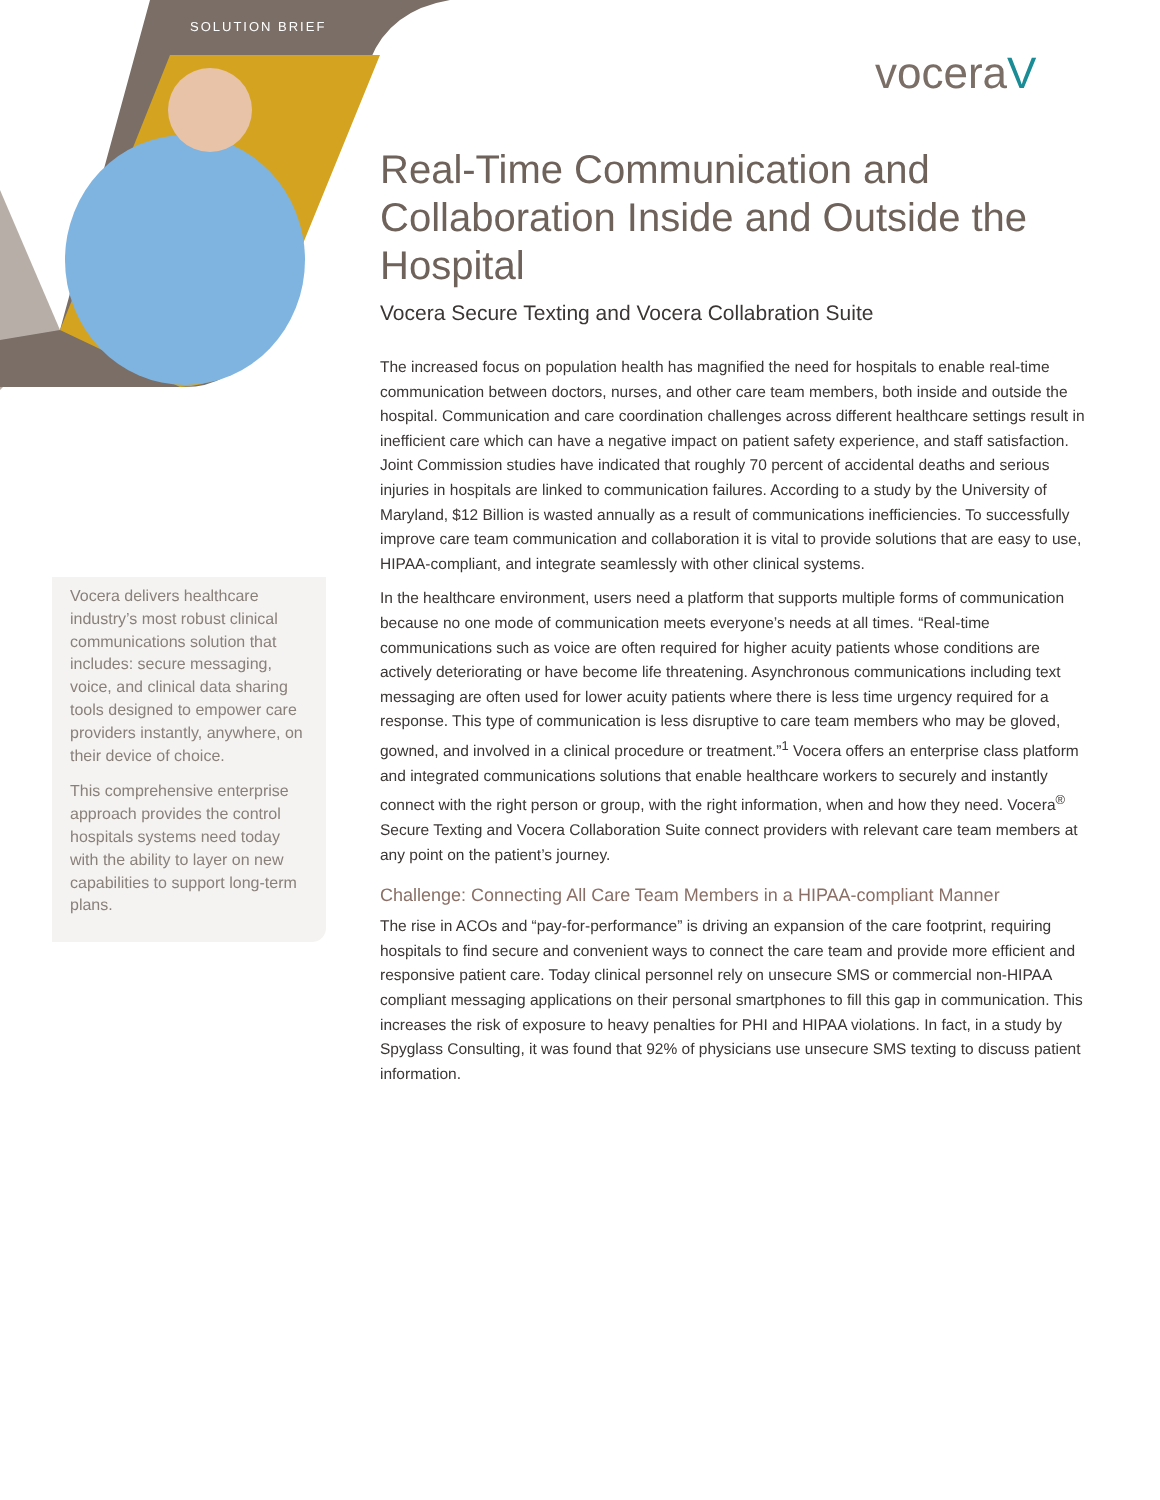SOLUTION BRIEF
voceraV
Real-Time Communication and Collaboration Inside and Outside the Hospital
Vocera Secure Texting and Vocera Collabration Suite
The increased focus on population health has magnified the need for hospitals to enable real-time communication between doctors, nurses, and other care team members, both inside and outside the hospital. Communication and care coordination challenges across different healthcare settings result in inefficient care which can have a negative impact on patient safety experience, and staff satisfaction. Joint Commission studies have indicated that roughly 70 percent of accidental deaths and serious injuries in hospitals are linked to communication failures. According to a study by the University of Maryland, $12 Billion is wasted annually as a result of communications inefficiencies. To successfully improve care team communication and collaboration it is vital to provide solutions that are easy to use, HIPAA-compliant, and integrate seamlessly with other clinical systems.
In the healthcare environment, users need a platform that supports multiple forms of communication because no one mode of communication meets everyone’s needs at all times. “Real-time communications such as voice are often required for higher acuity patients whose conditions are actively deteriorating or have become life threatening. Asynchronous communications including text messaging are often used for lower acuity patients where there is less time urgency required for a response. This type of communication is less disruptive to care team members who may be gloved, gowned, and involved in a clinical procedure or treatment.”<sup>1</sup> Vocera offers an enterprise class platform and integrated communications solutions that enable healthcare workers to securely and instantly connect with the right person or group, with the right information, when and how they need. Vocera<sup>®</sup> Secure Texting and Vocera Collaboration Suite connect providers with relevant care team members at any point on the patient’s journey.
Challenge: Connecting All Care Team Members in a HIPAA-compliant Manner
The rise in ACOs and “pay-for-performance” is driving an expansion of the care footprint, requiring hospitals to find secure and convenient ways to connect the care team and provide more efficient and responsive patient care. Today clinical personnel rely on unsecure SMS or commercial non-HIPAA compliant messaging applications on their personal smartphones to fill this gap in communication. This increases the risk of exposure to heavy penalties for PHI and HIPAA violations. In fact, in a study by Spyglass Consulting, it was found that 92% of physicians use unsecure SMS texting to discuss patient information.
Vocera delivers healthcare industry’s most robust clinical communications solution that includes: secure messaging, voice, and clinical data sharing tools designed to empower care providers instantly, anywhere, on their device of choice.
This comprehensive enterprise approach provides the control hospitals systems need today with the ability to layer on new capabilities to support long-term plans.